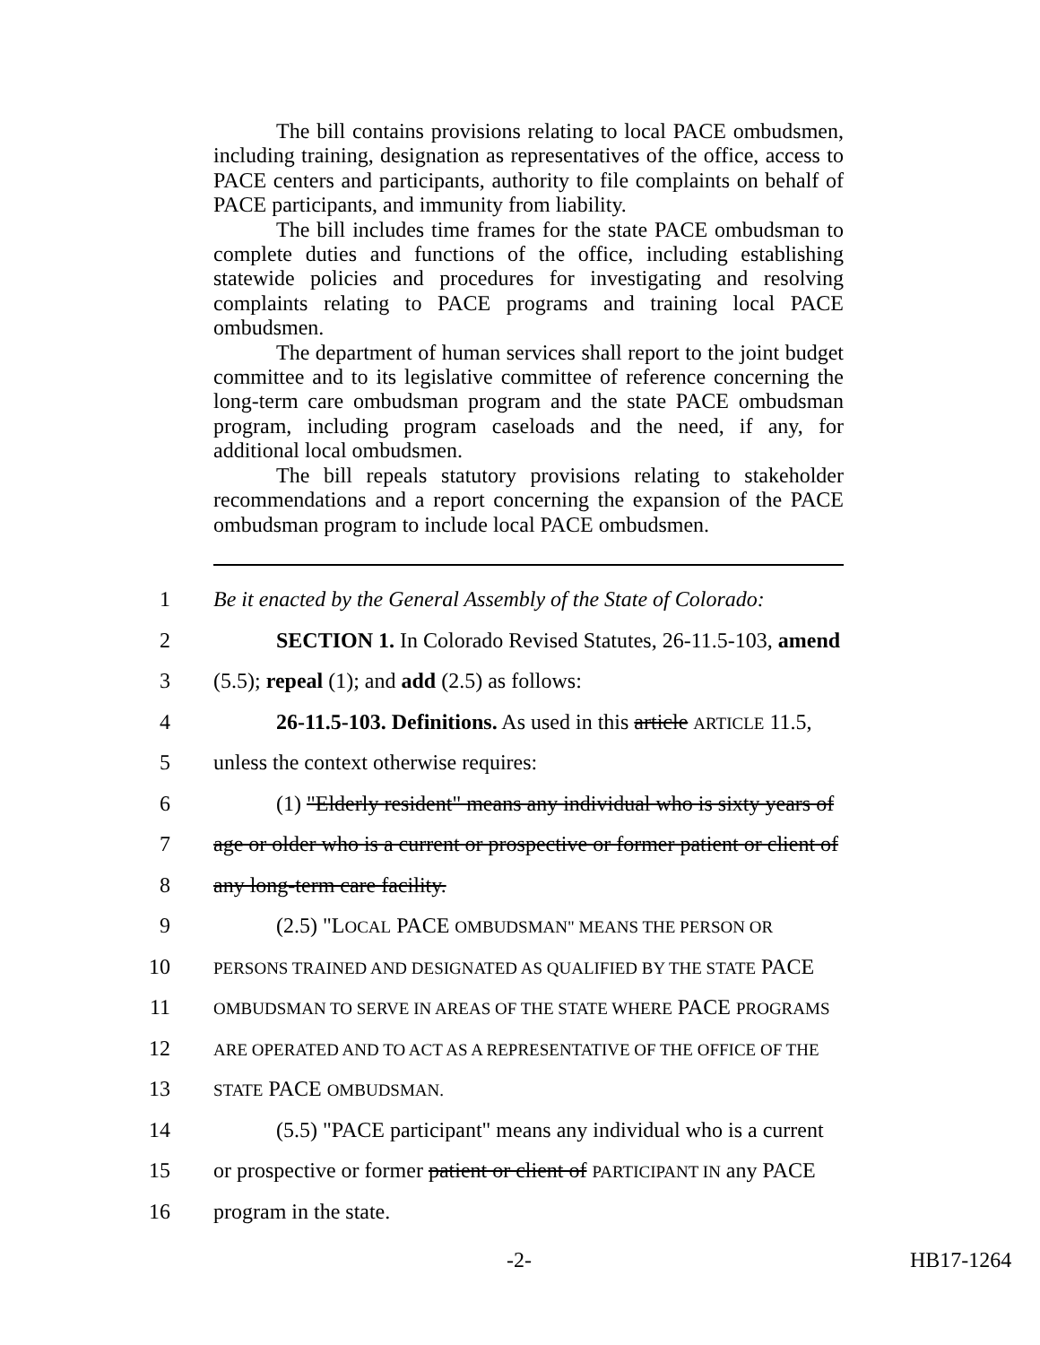The bill contains provisions relating to local PACE ombudsmen, including training, designation as representatives of the office, access to PACE centers and participants, authority to file complaints on behalf of PACE participants, and immunity from liability.
The bill includes time frames for the state PACE ombudsman to complete duties and functions of the office, including establishing statewide policies and procedures for investigating and resolving complaints relating to PACE programs and training local PACE ombudsmen.
The department of human services shall report to the joint budget committee and to its legislative committee of reference concerning the long-term care ombudsman program and the state PACE ombudsman program, including program caseloads and the need, if any, for additional local ombudsmen.
The bill repeals statutory provisions relating to stakeholder recommendations and a report concerning the expansion of the PACE ombudsman program to include local PACE ombudsmen.
1
Be it enacted by the General Assembly of the State of Colorado:
2
SECTION 1. In Colorado Revised Statutes, 26-11.5-103, amend
3 (5.5); repeal (1); and add (2.5) as follows:
4
26-11.5-103. Definitions. As used in this article ARTICLE 11.5,
5 unless the context otherwise requires:
6
(1) "Elderly resident" means any individual who is sixty years of
7
age or older who is a current or prospective or former patient or client of
8 any long-term care facility.
9 (2.5) "LOCAL PACE OMBUDSMAN" MEANS THE PERSON OR
10
PERSONS TRAINED AND DESIGNATED AS QUALIFIED BY THE STATE PACE
11
OMBUDSMAN TO SERVE IN AREAS OF THE STATE WHERE PACE PROGRAMS
12
ARE OPERATED AND TO ACT AS A REPRESENTATIVE OF THE OFFICE OF THE
13
STATE PACE OMBUDSMAN.
14
(5.5) "PACE participant" means any individual who is a current
15
or prospective or former patient or client of PARTICIPANT IN any PACE
16 program in the state.
-2- HB17-1264